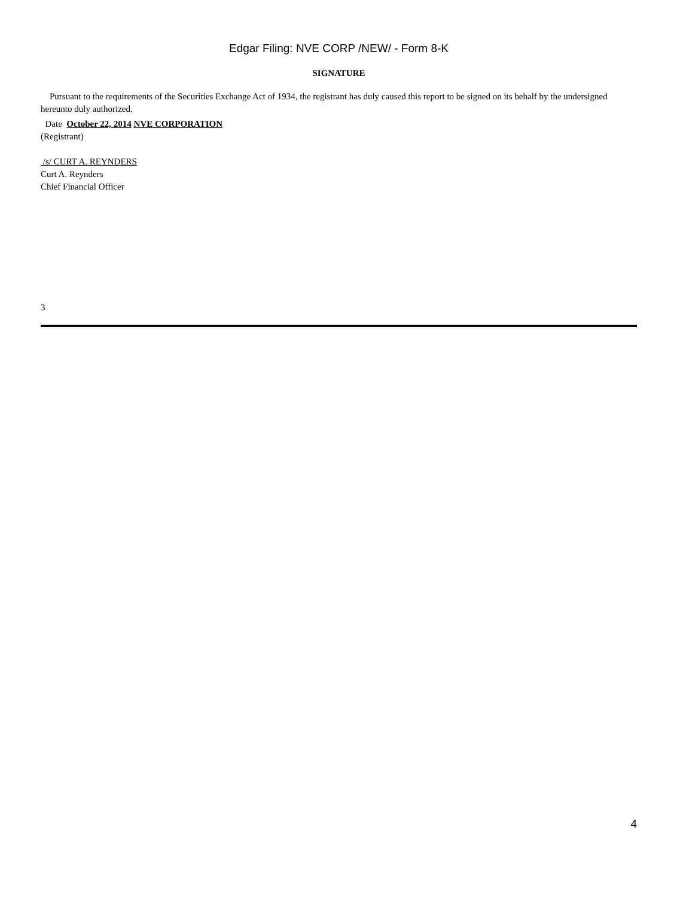Edgar Filing: NVE CORP /NEW/ - Form 8-K
SIGNATURE
Pursuant to the requirements of the Securities Exchange Act of 1934, the registrant has duly caused this report to be signed on its behalf by the undersigned hereunto duly authorized.
Date October 22, 2014 NVE CORPORATION
(Registrant)
/s/ CURT A. REYNDERS
Curt A. Reynders
Chief Financial Officer
3
4